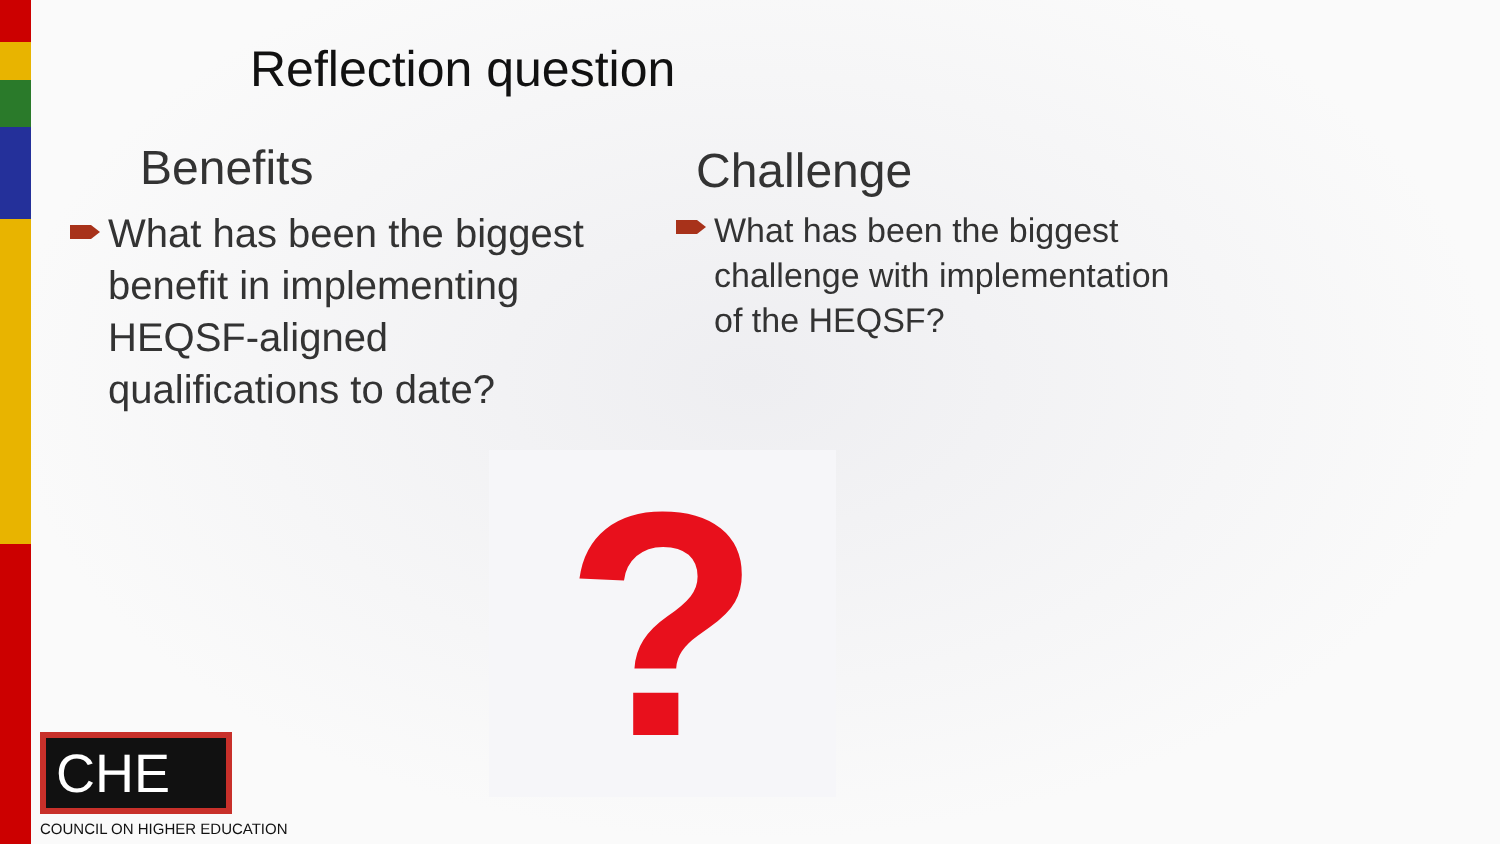Reflection question
Benefits
What has been the biggest benefit in implementing HEQSF-aligned qualifications to date?
Challenge
What has been the biggest challenge with implementation of the HEQSF?
?
CHE
COUNCIL ON HIGHER EDUCATION